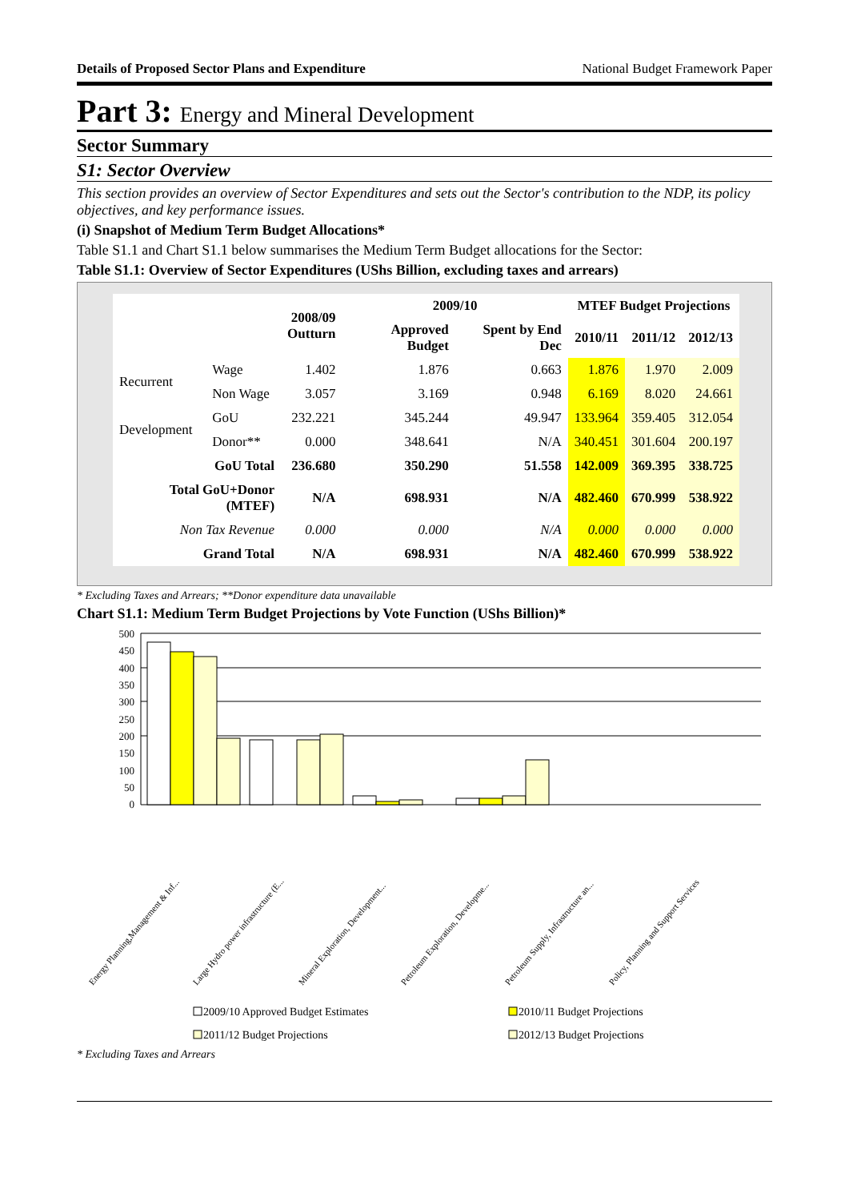Details of Proposed Sector Plans and Expenditure National Budget Framework Paper
Part 3: Energy and Mineral Development
Sector Summary
S1: Sector Overview
This section provides an overview of Sector Expenditures and sets out the Sector's contribution to the NDP, its policy objectives, and key performance issues.
(i) Snapshot of Medium Term Budget Allocations*
Table S1.1 and Chart S1.1 below summarises the Medium Term Budget allocations for the Sector:
Table S1.1: Overview of Sector Expenditures (UShs Billion, excluding taxes and arrears)
| | | 2008/09 Outturn | 2009/10 | | MTEF Budget Projections | | |
| --- | --- | --- | --- | --- | --- | --- | --- |
| | | | Approved Budget | Spent by End Dec | 2010/11 | 2011/12 | 2012/13 |
| Recurrent | Wage | 1.402 | 1.876 | 0.663 | 1.876 | 1.970 | 2.009 |
| | Non Wage | 3.057 | 3.169 | 0.948 | 6.169 | 8.020 | 24.661 |
| Development | GoU | 232.221 | 345.244 | 49.947 | 133.964 | 359.405 | 312.054 |
| | Donor** | 0.000 | 348.641 | N/A | 340.451 | 301.604 | 200.197 |
| GoU Total | | 236.680 | 350.290 | 51.558 | 142.009 | 369.395 | 338.725 |
| Total GoU+Donor (MTEF) | | N/A | 698.931 | N/A | 482.460 | 670.999 | 538.922 |
| Non Tax Revenue | | 0.000 | 0.000 | N/A | 0.000 | 0.000 | 0.000 |
| Grand Total | | N/A | 698.931 | N/A | 482.460 | 670.999 | 538.922 |
* Excluding Taxes and Arrears; **Donor expenditure data unavailable
Chart S1.1: Medium Term Budget Projections by Vote Function (UShs Billion)*
500
450
400
350
300
250
200
150
100
50
0
Energy Planning,Management & Inf...
Large Hydro power infrastructure (E...
Mineral Exploration, Development...
Petroleum Exploration, Developme...
Petroleum Supply, Infrastructure an...
Policy, Planning and Support Services
2009/10 Approved Budget Estimates
2010/11 Budget Projections
2011/12 Budget Projections
2012/13 Budget Projections
* Excluding Taxes and Arrears